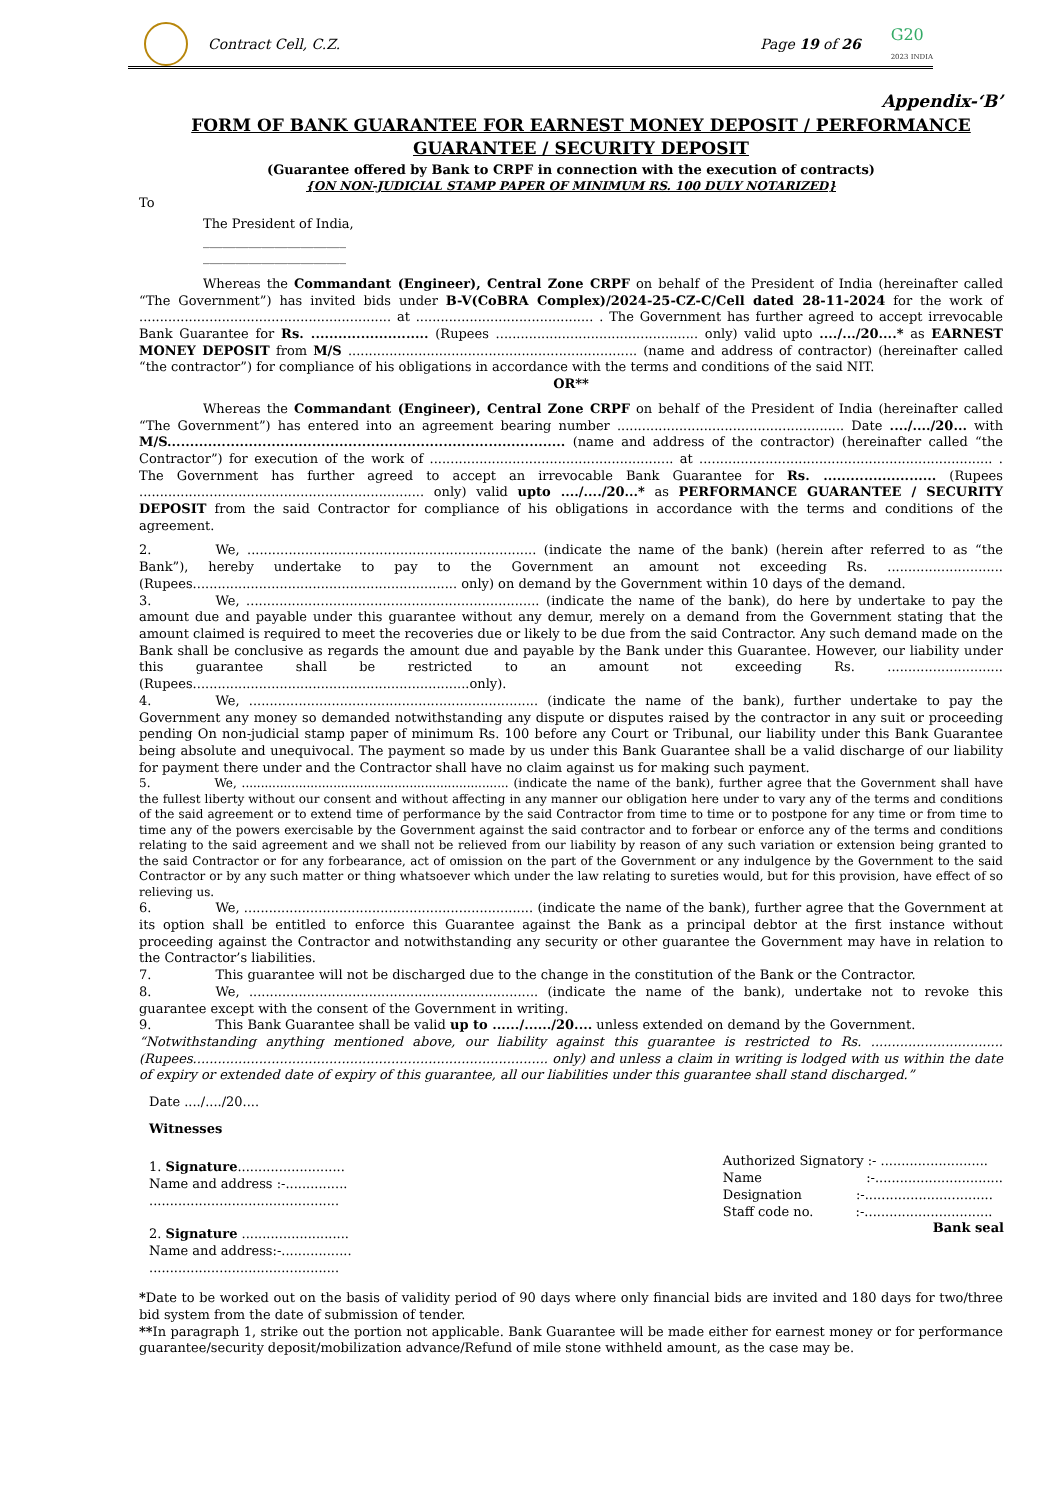Contract Cell, C.Z. Page 19 of 26 G20
2023 INDIA
Appendix-‘B’
FORM OF BANK GUARANTEE FOR EARNEST MONEY DEPOSIT / PERFORMANCE GUARANTEE / SECURITY DEPOSIT
(Guarantee offered by Bank to CRPF in connection with the execution of contracts)
{ON NON-JUDICIAL STAMP PAPER OF MINIMUM RS. 100 DULY NOTARIZED}
To
The President of India,
______________________
______________________
Whereas the Commandant (Engineer), Central Zone CRPF on behalf of the President of India (hereinafter called “The Government”) has invited bids under B-V(CoBRA Complex)/2024-25-CZ-C/Cell dated 28-11-2024 for the work of ............................................................. at ........................................... . The Government has further agreed to accept irrevocable Bank Guarantee for Rs. .......................... (Rupees ................................................. only) valid upto ..../.../20....* as EARNEST MONEY DEPOSIT from M/S ...................................................................... (name and address of contractor) (hereinafter called “the contractor”) for compliance of his obligations in accordance with the terms and conditions of the said NIT.
OR**
Whereas the Commandant (Engineer), Central Zone CRPF on behalf of the President of India (hereinafter called “The Government”) has entered into an agreement bearing number ....................................................... Date ..../..../20... with M/S........................................................................................ (name and address of the contractor) (hereinafter called “the Contractor”) for execution of the work of ........................................................... at ....................................................................... . The Government has further agreed to accept an irrevocable Bank Guarantee for Rs. ......................... (Rupees ..................................................................... only) valid upto ..../..../20...* as PERFORMANCE GUARANTEE / SECURITY DEPOSIT from the said Contractor for compliance of his obligations in accordance with the terms and conditions of the agreement.
2. We, ...................................................................... (indicate the name of the bank) (herein after referred to as “the Bank”), hereby undertake to pay to the Government an amount not exceeding Rs. ............................ (Rupees................................................................ only) on demand by the Government within 10 days of the demand.
3. We, ....................................................................... (indicate the name of the bank), do here by undertake to pay the amount due and payable under this guarantee without any demur, merely on a demand from the Government stating that the amount claimed is required to meet the recoveries due or likely to be due from the said Contractor. Any such demand made on the Bank shall be conclusive as regards the amount due and payable by the Bank under this Guarantee. However, our liability under this guarantee shall be restricted to an amount not exceeding Rs. ............................ (Rupees...................................................................only).
4. We, ...................................................................... (indicate the name of the bank), further undertake to pay the Government any money so demanded notwithstanding any dispute or disputes raised by the contractor in any suit or proceeding pending On non-judicial stamp paper of minimum Rs. 100 before any Court or Tribunal, our liability under this Bank Guarantee being absolute and unequivocal. The payment so made by us under this Bank Guarantee shall be a valid discharge of our liability for payment there under and the Contractor shall have no claim against us for making such payment.
5. We, ...................................................................... (indicate the name of the bank), further agree that the Government shall have the fullest liberty without our consent and without affecting in any manner our obligation here under to vary any of the terms and conditions of the said agreement or to extend time of performance by the said Contractor from time to time or to postpone for any time or from time to time any of the powers exercisable by the Government against the said contractor and to forbear or enforce any of the terms and conditions relating to the said agreement and we shall not be relieved from our liability by reason of any such variation or extension being granted to the said Contractor or for any forbearance, act of omission on the part of the Government or any indulgence by the Government to the said Contractor or by any such matter or thing whatsoever which under the law relating to sureties would, but for this provision, have effect of so relieving us.
6. We, ...................................................................... (indicate the name of the bank), further agree that the Government at its option shall be entitled to enforce this Guarantee against the Bank as a principal debtor at the first instance without proceeding against the Contractor and notwithstanding any security or other guarantee the Government may have in relation to the Contractor’s liabilities.
7. This guarantee will not be discharged due to the change in the constitution of the Bank or the Contractor.
8. We, ...................................................................... (indicate the name of the bank), undertake not to revoke this guarantee except with the consent of the Government in writing.
9. This Bank Guarantee shall be valid up to ....../....../20.... unless extended on demand by the Government.
“Notwithstanding anything mentioned above, our liability against this guarantee is restricted to Rs. ................................ (Rupees...................................................................................... only) and unless a claim in writing is lodged with us within the date of expiry or extended date of expiry of this guarantee, all our liabilities under this guarantee shall stand discharged.”
Date ..../..../20....
Witnesses
1. Signature..........................
Name and address :-...............
..............................................
2. Signature ..........................
Name and address:-.................
..............................................
Authorized Signatory :- ..........................
Name :-...............................
Designation :-...............................
Staff code no. :-...............................
Bank seal
*Date to be worked out on the basis of validity period of 90 days where only financial bids are invited and 180 days for two/three bid system from the date of submission of tender.
**In paragraph 1, strike out the portion not applicable. Bank Guarantee will be made either for earnest money or for performance guarantee/security deposit/mobilization advance/Refund of mile stone withheld amount, as the case may be.